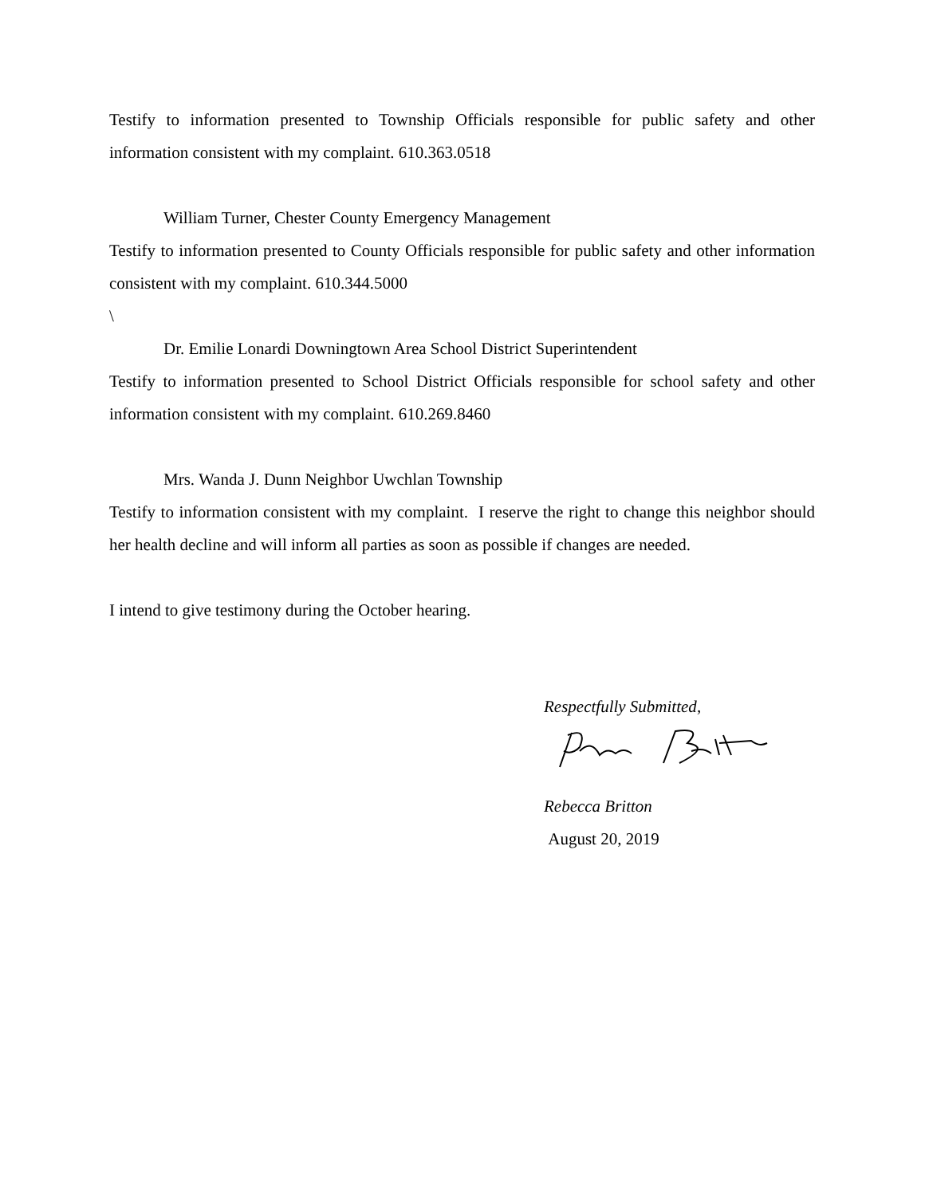Testify to information presented to Township Officials responsible for public safety and other information consistent with my complaint. 610.363.0518
William Turner, Chester County Emergency Management
Testify to information presented to County Officials responsible for public safety and other information consistent with my complaint. 610.344.5000
\
Dr. Emilie Lonardi Downingtown Area School District Superintendent
Testify to information presented to School District Officials responsible for school safety and other information consistent with my complaint. 610.269.8460
Mrs. Wanda J. Dunn Neighbor Uwchlan Township
Testify to information consistent with my complaint. I reserve the right to change this neighbor should her health decline and will inform all parties as soon as possible if changes are needed.
I intend to give testimony during the October hearing.
Respectfully Submitted,
Rebecca Britton
August 20, 2019